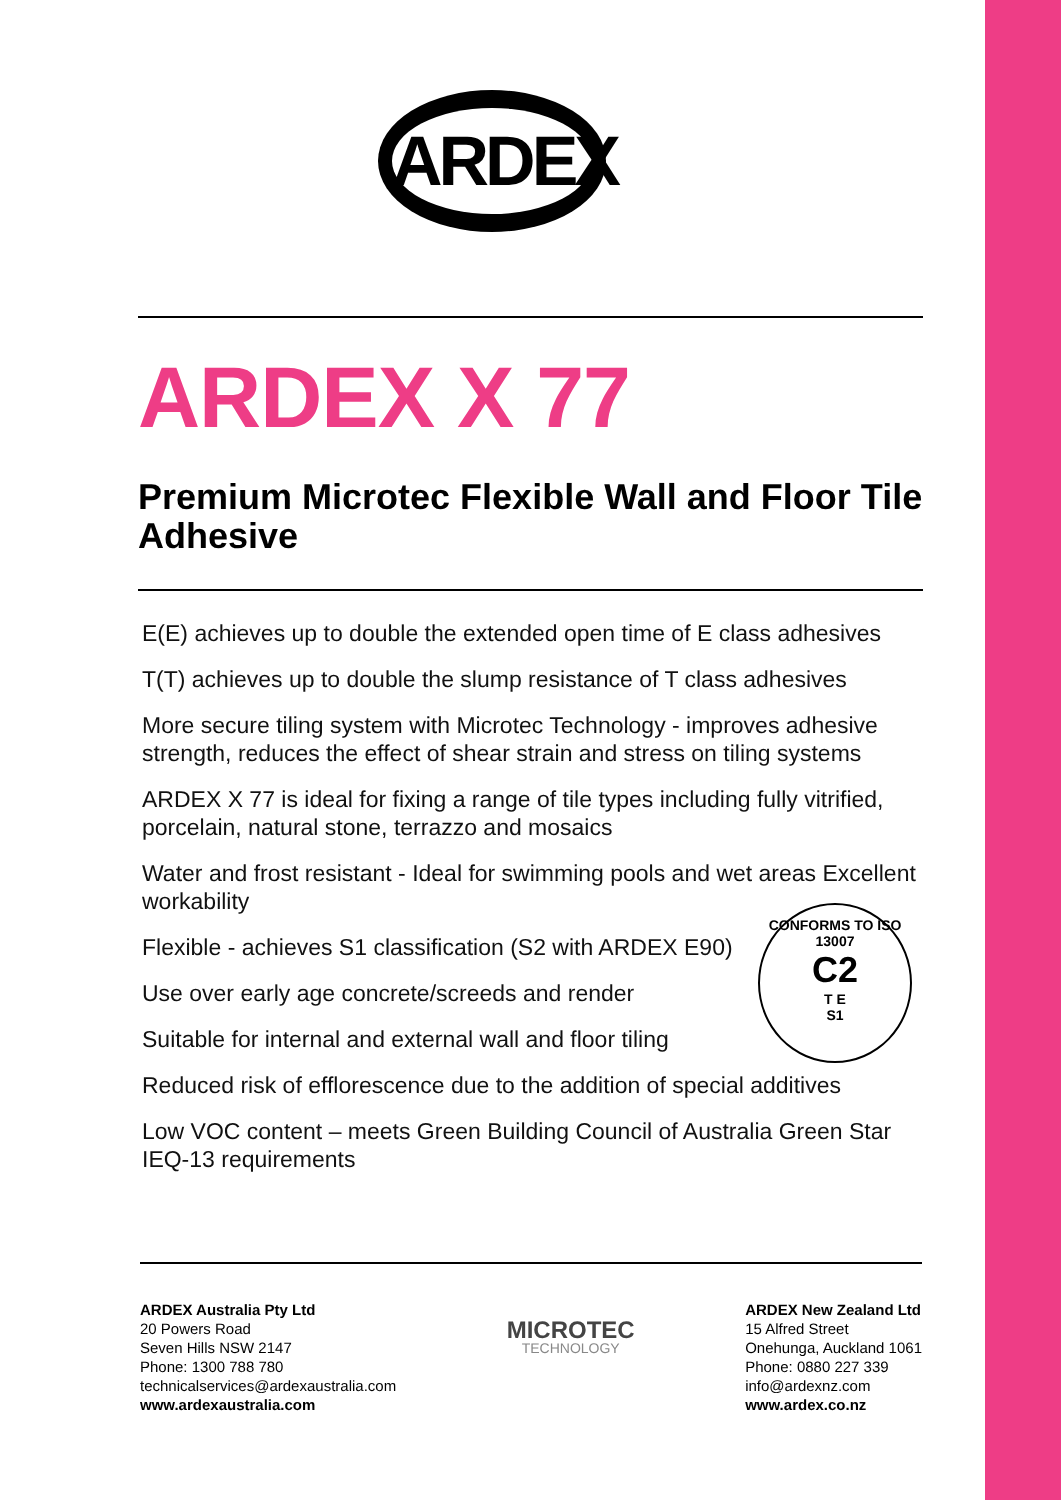ARDEX
ARDEX X 77
Premium Microtec Flexible Wall and Floor Tile Adhesive
E(E) achieves up to double the extended open time of E class adhesives
T(T) achieves up to double the slump resistance of T class adhesives
More secure tiling system with Microtec Technology - improves adhesive strength, reduces the effect of shear strain and stress on tiling systems
ARDEX X 77 is ideal for fixing a range of tile types including fully vitrified, porcelain, natural stone, terrazzo and mosaics
Water and frost resistant - Ideal for swimming pools and wet areas Excellent workability
Flexible - achieves S1 classification (S2 with ARDEX E90)
Use over early age concrete/screeds and render
Suitable for internal and external wall and floor tiling
Reduced risk of efflorescence due to the addition of special additives
Low VOC content – meets Green Building Council of Australia Green Star IEQ-13 requirements
CONFORMS TO ISO 13007
C2
T E
S1
ARDEX Australia Pty Ltd
20 Powers Road
Seven Hills NSW 2147
Phone: 1300 788 780
technicalservices@ardexaustralia.com
www.ardexaustralia.com
MICROTEC
TECHNOLOGY
ARDEX New Zealand Ltd
15 Alfred Street
Onehunga, Auckland 1061
Phone: 0880 227 339
info@ardexnz.com
www.ardex.co.nz